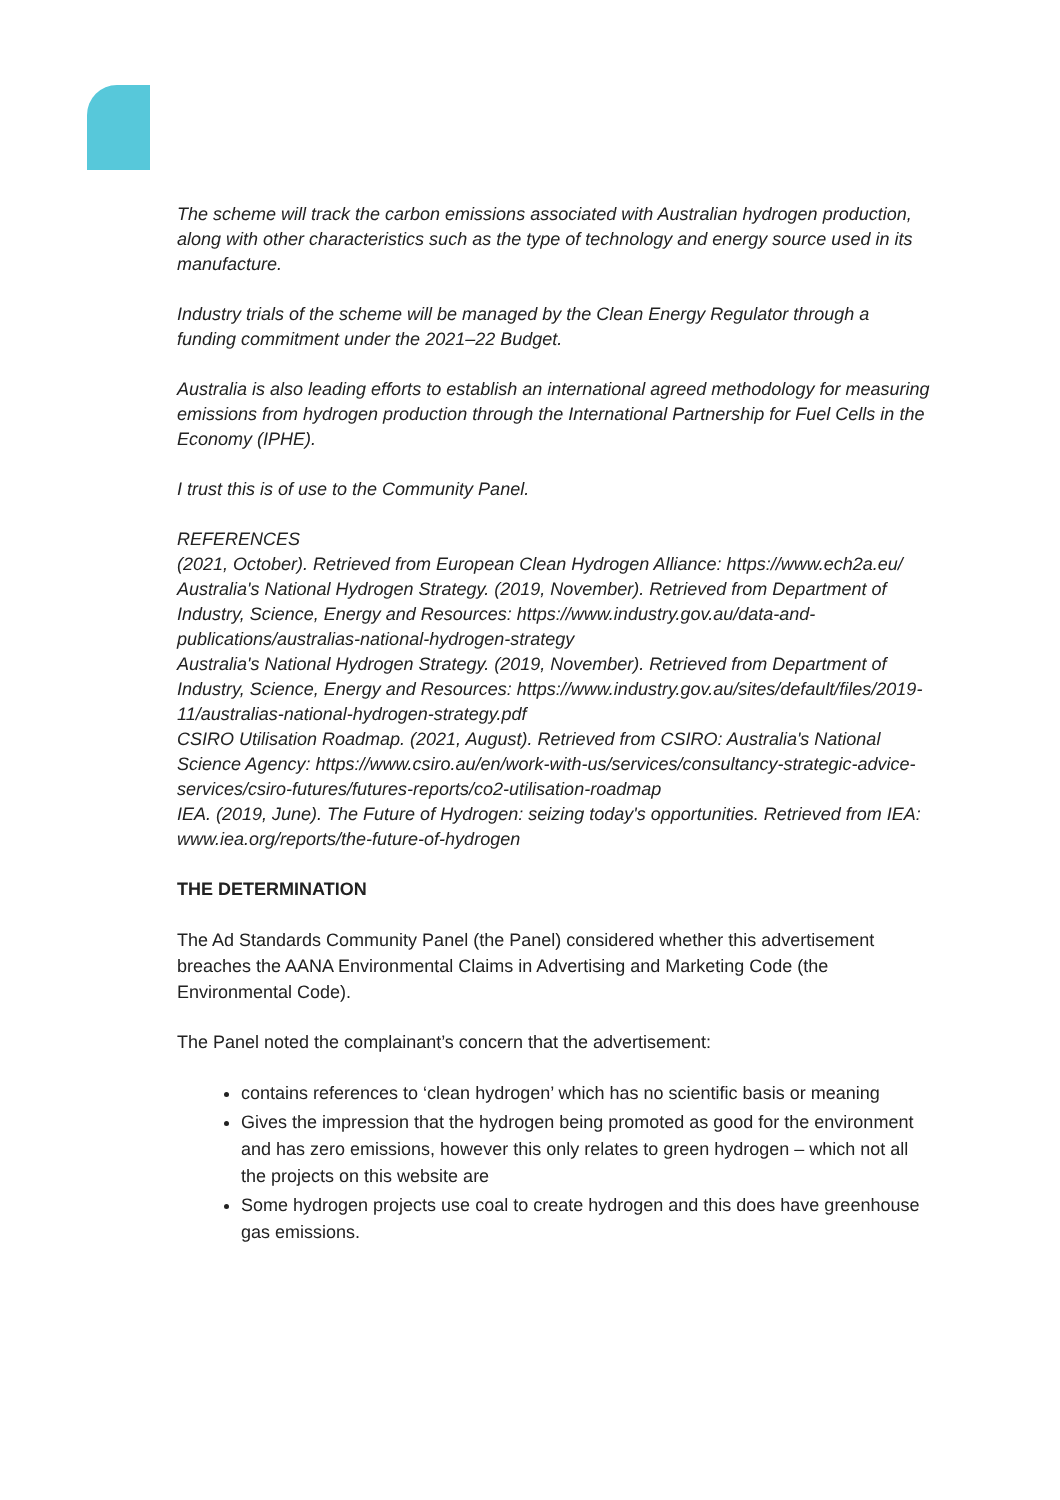The scheme will track the carbon emissions associated with Australian hydrogen production, along with other characteristics such as the type of technology and energy source used in its manufacture.
Industry trials of the scheme will be managed by the Clean Energy Regulator through a funding commitment under the 2021–22 Budget.
Australia is also leading efforts to establish an international agreed methodology for measuring emissions from hydrogen production through the International Partnership for Fuel Cells in the Economy (IPHE).
I trust this is of use to the Community Panel.
REFERENCES
(2021, October). Retrieved from European Clean Hydrogen Alliance: https://www.ech2a.eu/
Australia's National Hydrogen Strategy. (2019, November). Retrieved from Department of Industry, Science, Energy and Resources: https://www.industry.gov.au/data-and-publications/australias-national-hydrogen-strategy
Australia's National Hydrogen Strategy. (2019, November). Retrieved from Department of Industry, Science, Energy and Resources: https://www.industry.gov.au/sites/default/files/2019-11/australias-national-hydrogen-strategy.pdf
CSIRO Utilisation Roadmap. (2021, August). Retrieved from CSIRO: Australia's National Science Agency: https://www.csiro.au/en/work-with-us/services/consultancy-strategic-advice-services/csiro-futures/futures-reports/co2-utilisation-roadmap
IEA. (2019, June). The Future of Hydrogen: seizing today's opportunities. Retrieved from IEA: www.iea.org/reports/the-future-of-hydrogen
THE DETERMINATION
The Ad Standards Community Panel (the Panel) considered whether this advertisement breaches the AANA Environmental Claims in Advertising and Marketing Code (the Environmental Code).
The Panel noted the complainant’s concern that the advertisement:
contains references to ‘clean hydrogen’ which has no scientific basis or meaning
Gives the impression that the hydrogen being promoted as good for the environment and has zero emissions, however this only relates to green hydrogen – which not all the projects on this website are
Some hydrogen projects use coal to create hydrogen and this does have greenhouse gas emissions.